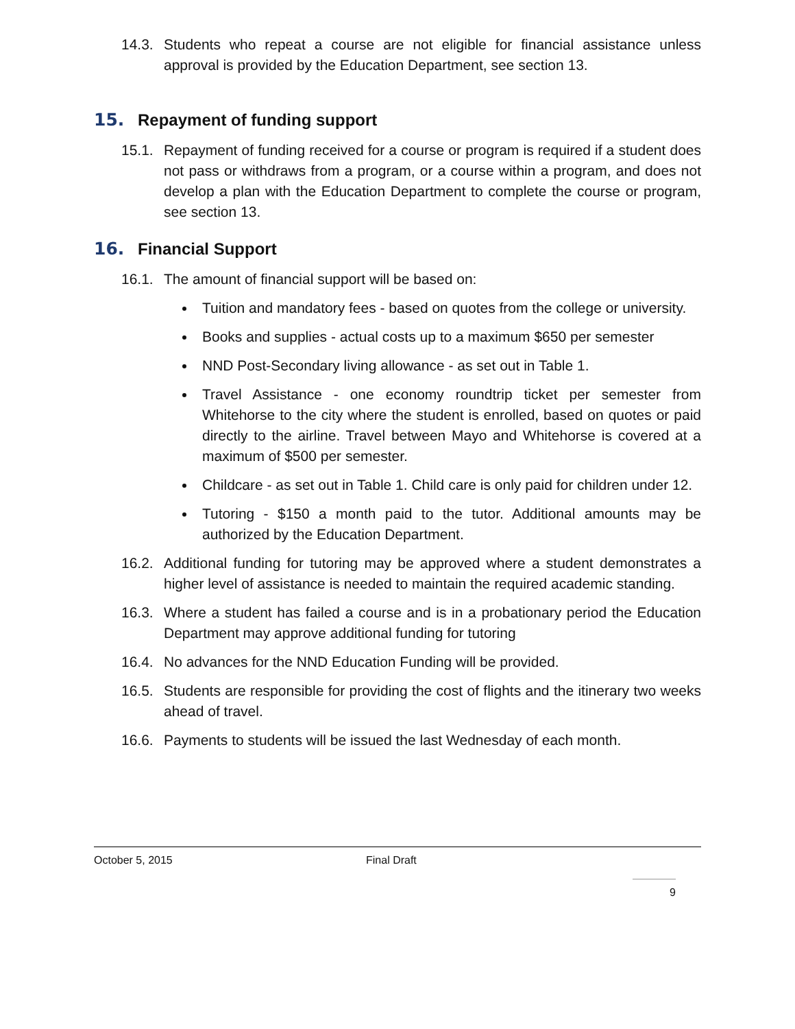14.3. Students who repeat a course are not eligible for financial assistance unless approval is provided by the Education Department, see section 13.
15. Repayment of funding support
15.1. Repayment of funding received for a course or program is required if a student does not pass or withdraws from a program, or a course within a program, and does not develop a plan with the Education Department to complete the course or program, see section 13.
16. Financial Support
16.1. The amount of financial support will be based on:
Tuition and mandatory fees - based on quotes from the college or university.
Books and supplies - actual costs up to a maximum $650 per semester
NND Post-Secondary living allowance - as set out in Table 1.
Travel Assistance - one economy roundtrip ticket per semester from Whitehorse to the city where the student is enrolled, based on quotes or paid directly to the airline. Travel between Mayo and Whitehorse is covered at a maximum of $500 per semester.
Childcare - as set out in Table 1. Child care is only paid for children under 12.
Tutoring - $150 a month paid to the tutor. Additional amounts may be authorized by the Education Department.
16.2. Additional funding for tutoring may be approved where a student demonstrates a higher level of assistance is needed to maintain the required academic standing.
16.3. Where a student has failed a course and is in a probationary period the Education Department may approve additional funding for tutoring
16.4. No advances for the NND Education Funding will be provided.
16.5. Students are responsible for providing the cost of flights and the itinerary two weeks ahead of travel.
16.6. Payments to students will be issued the last Wednesday of each month.
October 5, 2015 Final Draft
9